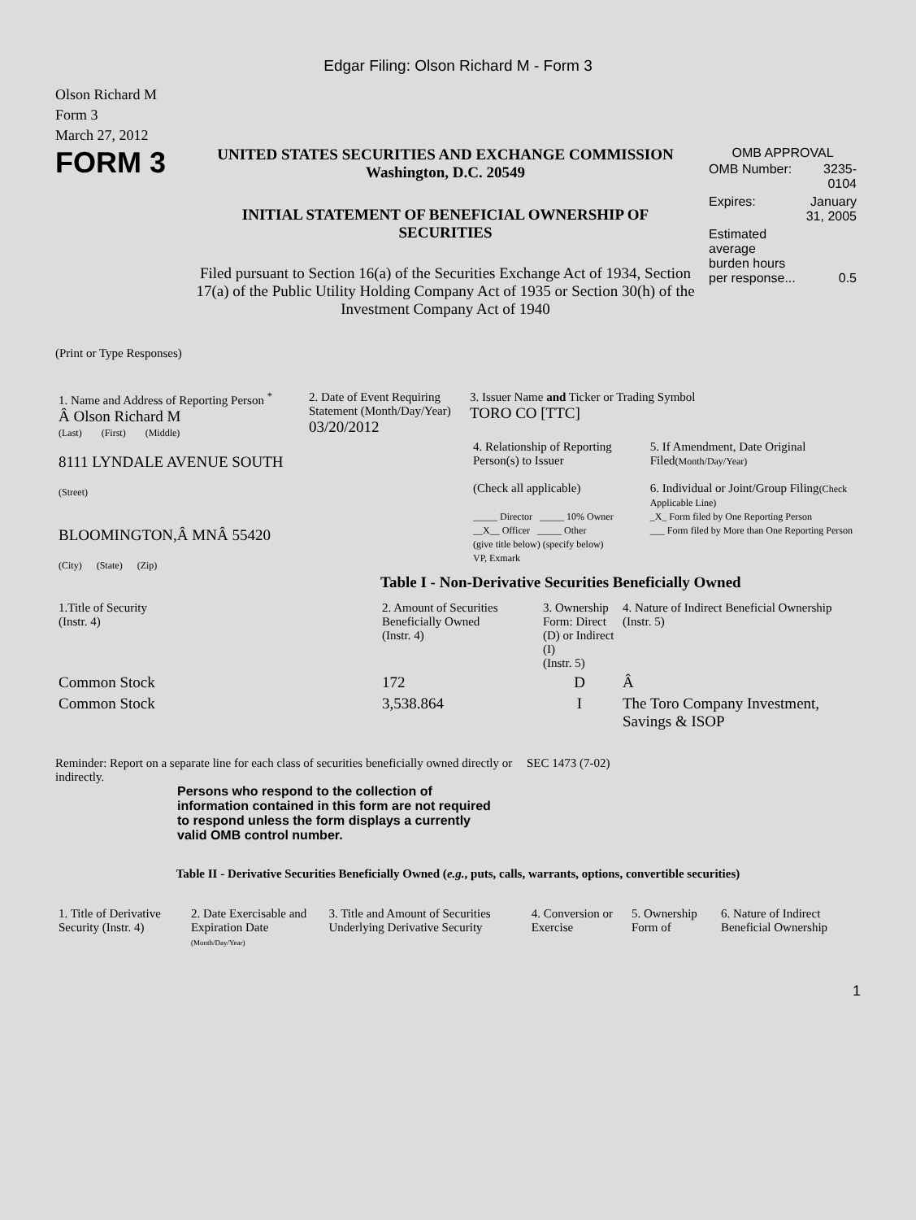Edgar Filing: Olson Richard M - Form 3
Olson Richard M
Form 3
March 27, 2012
FORM 3
UNITED STATES SECURITIES AND EXCHANGE COMMISSION
Washington, D.C. 20549
INITIAL STATEMENT OF BENEFICIAL OWNERSHIP OF SECURITIES
Filed pursuant to Section 16(a) of the Securities Exchange Act of 1934, Section 17(a) of the Public Utility Holding Company Act of 1935 or Section 30(h) of the Investment Company Act of 1940
OMB APPROVAL
| OMB Number: | 3235-0104 |
| Expires: | January 31, 2005 |
| Estimated average burden hours per response... | 0.5 |
(Print or Type Responses)
| 1. Name and Address of Reporting Person <sup>*</sup> Â Olson Richard M (Last) (First) (Middle) 8111 LYNDALE AVENUE SOUTH (Street) BLOOMINGTON,Â MNÂ 55420 (City) (State) (Zip) | 2. Date of Event Requiring Statement (Month/Day/Year) 03/20/2012 | 3. Issuer Name and Ticker or Trading Symbol TORO CO [TTC] / 4. Relationship of Reporting Person(s) to Issuer (Check all applicable) _____ Director _____ 10% Owner __X__ Officer _____ Other (give title below) (specify below) VP, Exmark / 5. If Amendment, Date Original Filed (Month/Day/Year) 6. Individual or Joint/Group Filing (Check Applicable Line) _X_ Form filed by One Reporting Person ___ Form filed by More than One Reporting Person / |
Table I - Non-Derivative Securities Beneficially Owned
| 1.Title of Security (Instr. 4) | 2. Amount of Securities Beneficially Owned (Instr. 4) | 3. Ownership Form: Direct (D) or Indirect (I) (Instr. 5) | 4. Nature of Indirect Beneficial Ownership (Instr. 5) |
| --- | --- | --- | --- |
| Common Stock | 172 | D | Â |
| Common Stock | 3,538.864 | I | The Toro Company Investment, Savings & ISOP |
Reminder: Report on a separate line for each class of securities beneficially owned directly or indirectly.
SEC 1473 (7-02)
Persons who respond to the collection of information contained in this form are not required to respond unless the form displays a currently valid OMB control number.
Table II - Derivative Securities Beneficially Owned (e.g., puts, calls, warrants, options, convertible securities)
| 1. Title of Derivative Security (Instr. 4) | 2. Date Exercisable and Expiration Date (Month/Day/Year) | 3. Title and Amount of Securities Underlying Derivative Security | 4. Conversion or Exercise | 5. Ownership Form of | 6. Nature of Indirect Beneficial Ownership |
| --- | --- | --- | --- | --- | --- |
1